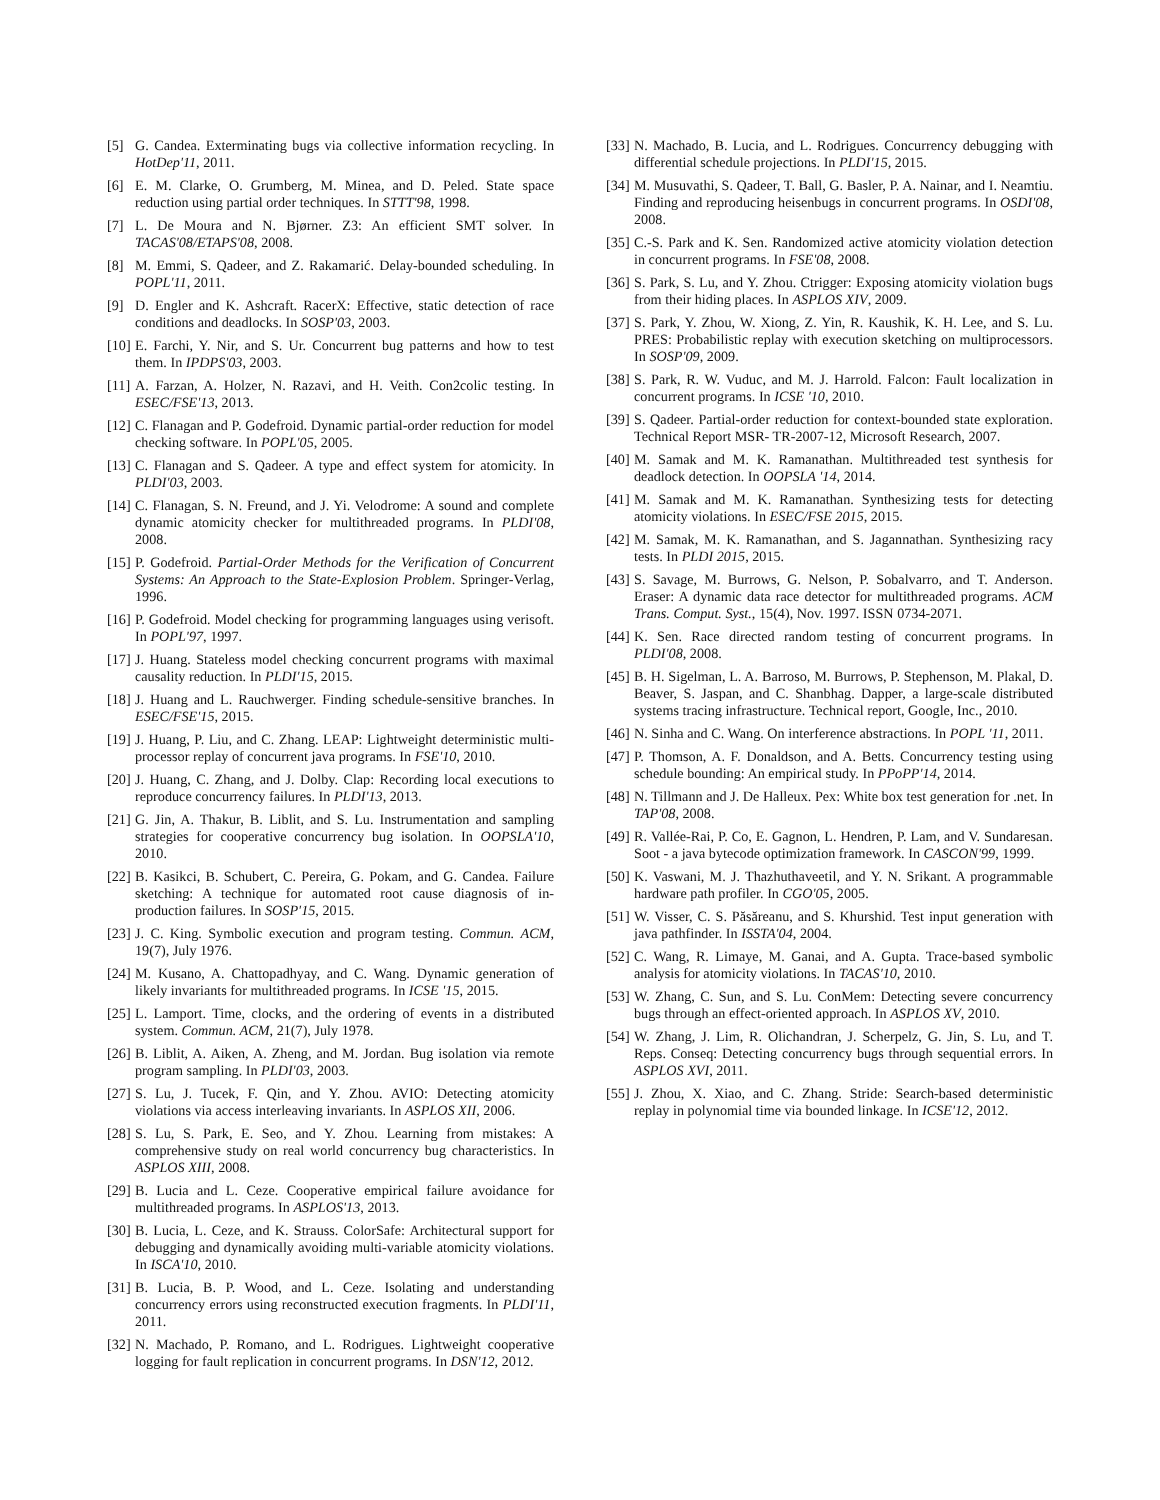[5] G. Candea. Exterminating bugs via collective information recycling. In HotDep'11, 2011.
[6] E. M. Clarke, O. Grumberg, M. Minea, and D. Peled. State space reduction using partial order techniques. In STTT'98, 1998.
[7] L. De Moura and N. Bjørner. Z3: An efficient SMT solver. In TACAS'08/ETAPS'08, 2008.
[8] M. Emmi, S. Qadeer, and Z. Rakamarić. Delay-bounded scheduling. In POPL'11, 2011.
[9] D. Engler and K. Ashcraft. RacerX: Effective, static detection of race conditions and deadlocks. In SOSP'03, 2003.
[10] E. Farchi, Y. Nir, and S. Ur. Concurrent bug patterns and how to test them. In IPDPS'03, 2003.
[11] A. Farzan, A. Holzer, N. Razavi, and H. Veith. Con2colic testing. In ESEC/FSE'13, 2013.
[12] C. Flanagan and P. Godefroid. Dynamic partial-order reduction for model checking software. In POPL'05, 2005.
[13] C. Flanagan and S. Qadeer. A type and effect system for atomicity. In PLDI'03, 2003.
[14] C. Flanagan, S. N. Freund, and J. Yi. Velodrome: A sound and complete dynamic atomicity checker for multithreaded programs. In PLDI'08, 2008.
[15] P. Godefroid. Partial-Order Methods for the Verification of Concurrent Systems: An Approach to the State-Explosion Problem. Springer-Verlag, 1996.
[16] P. Godefroid. Model checking for programming languages using verisoft. In POPL'97, 1997.
[17] J. Huang. Stateless model checking concurrent programs with maximal causality reduction. In PLDI'15, 2015.
[18] J. Huang and L. Rauchwerger. Finding schedule-sensitive branches. In ESEC/FSE'15, 2015.
[19] J. Huang, P. Liu, and C. Zhang. LEAP: Lightweight deterministic multi-processor replay of concurrent java programs. In FSE'10, 2010.
[20] J. Huang, C. Zhang, and J. Dolby. Clap: Recording local executions to reproduce concurrency failures. In PLDI'13, 2013.
[21] G. Jin, A. Thakur, B. Liblit, and S. Lu. Instrumentation and sampling strategies for cooperative concurrency bug isolation. In OOPSLA'10, 2010.
[22] B. Kasikci, B. Schubert, C. Pereira, G. Pokam, and G. Candea. Failure sketching: A technique for automated root cause diagnosis of in-production failures. In SOSP'15, 2015.
[23] J. C. King. Symbolic execution and program testing. Commun. ACM, 19(7), July 1976.
[24] M. Kusano, A. Chattopadhyay, and C. Wang. Dynamic generation of likely invariants for multithreaded programs. In ICSE '15, 2015.
[25] L. Lamport. Time, clocks, and the ordering of events in a distributed system. Commun. ACM, 21(7), July 1978.
[26] B. Liblit, A. Aiken, A. Zheng, and M. Jordan. Bug isolation via remote program sampling. In PLDI'03, 2003.
[27] S. Lu, J. Tucek, F. Qin, and Y. Zhou. AVIO: Detecting atomicity violations via access interleaving invariants. In ASPLOS XII, 2006.
[28] S. Lu, S. Park, E. Seo, and Y. Zhou. Learning from mistakes: A comprehensive study on real world concurrency bug characteristics. In ASPLOS XIII, 2008.
[29] B. Lucia and L. Ceze. Cooperative empirical failure avoidance for multithreaded programs. In ASPLOS'13, 2013.
[30] B. Lucia, L. Ceze, and K. Strauss. ColorSafe: Architectural support for debugging and dynamically avoiding multi-variable atomicity violations. In ISCA'10, 2010.
[31] B. Lucia, B. P. Wood, and L. Ceze. Isolating and understanding concurrency errors using reconstructed execution fragments. In PLDI'11, 2011.
[32] N. Machado, P. Romano, and L. Rodrigues. Lightweight cooperative logging for fault replication in concurrent programs. In DSN'12, 2012.
[33] N. Machado, B. Lucia, and L. Rodrigues. Concurrency debugging with differential schedule projections. In PLDI'15, 2015.
[34] M. Musuvathi, S. Qadeer, T. Ball, G. Basler, P. A. Nainar, and I. Neamtiu. Finding and reproducing heisenbugs in concurrent programs. In OSDI'08, 2008.
[35] C.-S. Park and K. Sen. Randomized active atomicity violation detection in concurrent programs. In FSE'08, 2008.
[36] S. Park, S. Lu, and Y. Zhou. Ctrigger: Exposing atomicity violation bugs from their hiding places. In ASPLOS XIV, 2009.
[37] S. Park, Y. Zhou, W. Xiong, Z. Yin, R. Kaushik, K. H. Lee, and S. Lu. PRES: Probabilistic replay with execution sketching on multiprocessors. In SOSP'09, 2009.
[38] S. Park, R. W. Vuduc, and M. J. Harrold. Falcon: Fault localization in concurrent programs. In ICSE '10, 2010.
[39] S. Qadeer. Partial-order reduction for context-bounded state exploration. Technical Report MSR- TR-2007-12, Microsoft Research, 2007.
[40] M. Samak and M. K. Ramanathan. Multithreaded test synthesis for deadlock detection. In OOPSLA '14, 2014.
[41] M. Samak and M. K. Ramanathan. Synthesizing tests for detecting atomicity violations. In ESEC/FSE 2015, 2015.
[42] M. Samak, M. K. Ramanathan, and S. Jagannathan. Synthesizing racy tests. In PLDI 2015, 2015.
[43] S. Savage, M. Burrows, G. Nelson, P. Sobalvarro, and T. Anderson. Eraser: A dynamic data race detector for multithreaded programs. ACM Trans. Comput. Syst., 15(4), Nov. 1997. ISSN 0734-2071.
[44] K. Sen. Race directed random testing of concurrent programs. In PLDI'08, 2008.
[45] B. H. Sigelman, L. A. Barroso, M. Burrows, P. Stephenson, M. Plakal, D. Beaver, S. Jaspan, and C. Shanbhag. Dapper, a large-scale distributed systems tracing infrastructure. Technical report, Google, Inc., 2010.
[46] N. Sinha and C. Wang. On interference abstractions. In POPL '11, 2011.
[47] P. Thomson, A. F. Donaldson, and A. Betts. Concurrency testing using schedule bounding: An empirical study. In PPoPP'14, 2014.
[48] N. Tillmann and J. De Halleux. Pex: White box test generation for .net. In TAP'08, 2008.
[49] R. Vallée-Rai, P. Co, E. Gagnon, L. Hendren, P. Lam, and V. Sundaresan. Soot - a java bytecode optimization framework. In CASCON'99, 1999.
[50] K. Vaswani, M. J. Thazhuthaveetil, and Y. N. Srikant. A programmable hardware path profiler. In CGO'05, 2005.
[51] W. Visser, C. S. Păsăreanu, and S. Khurshid. Test input generation with java pathfinder. In ISSTA'04, 2004.
[52] C. Wang, R. Limaye, M. Ganai, and A. Gupta. Trace-based symbolic analysis for atomicity violations. In TACAS'10, 2010.
[53] W. Zhang, C. Sun, and S. Lu. ConMem: Detecting severe concurrency bugs through an effect-oriented approach. In ASPLOS XV, 2010.
[54] W. Zhang, J. Lim, R. Olichandran, J. Scherpelz, G. Jin, S. Lu, and T. Reps. Conseq: Detecting concurrency bugs through sequential errors. In ASPLOS XVI, 2011.
[55] J. Zhou, X. Xiao, and C. Zhang. Stride: Search-based deterministic replay in polynomial time via bounded linkage. In ICSE'12, 2012.